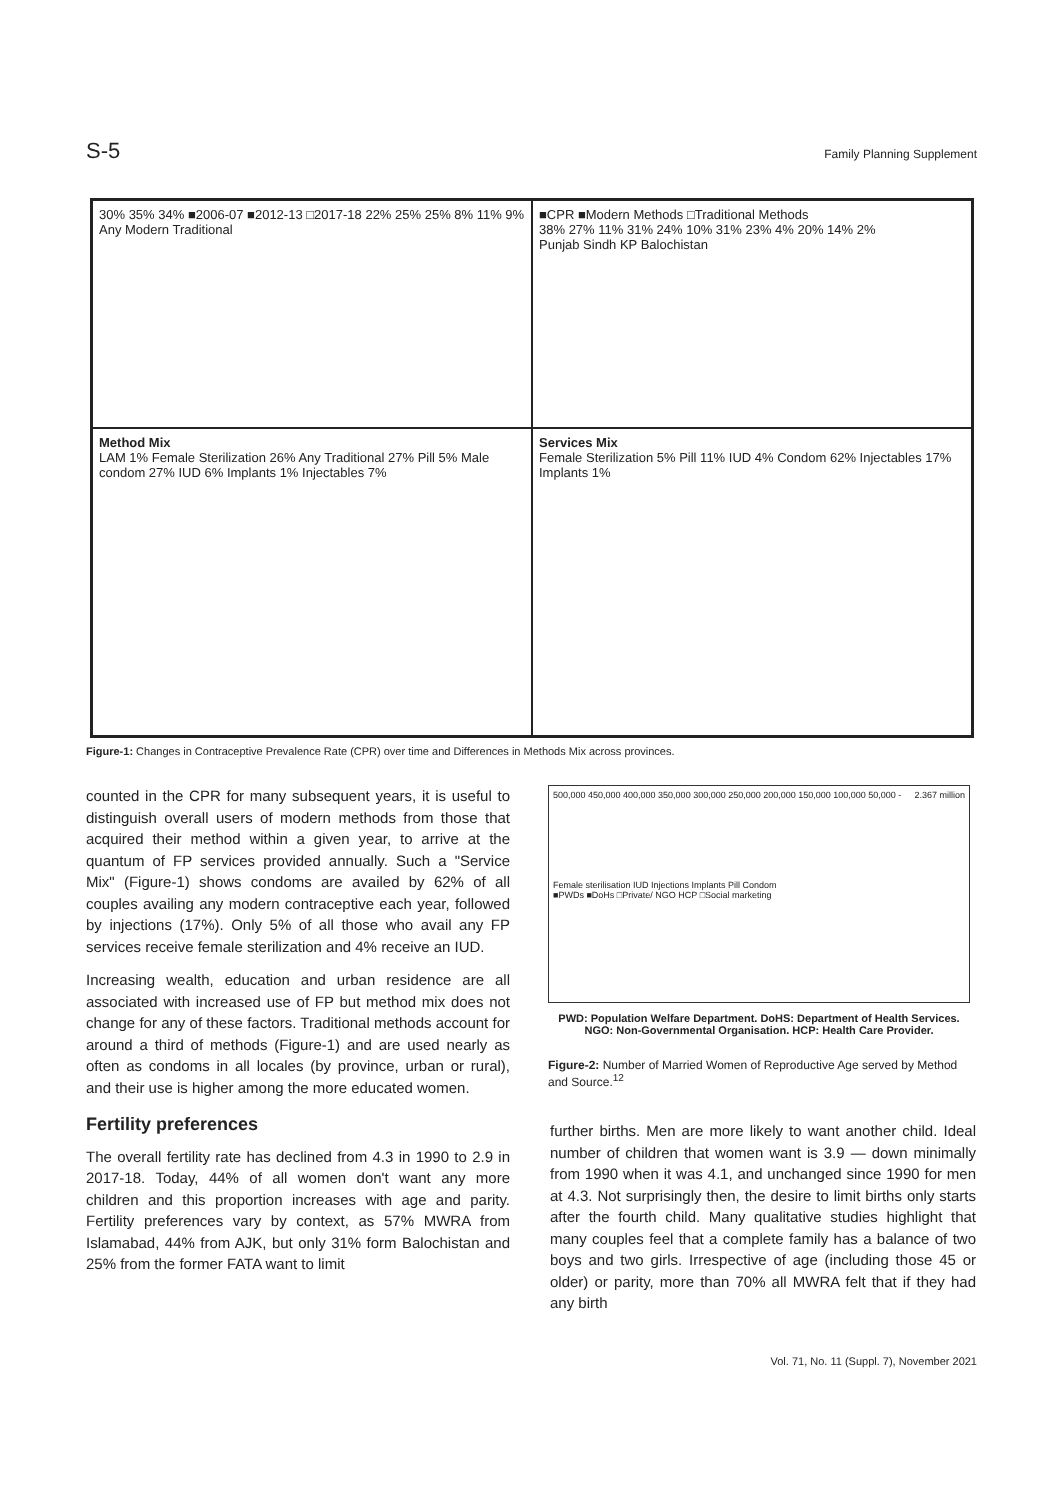S-5 Family Planning Supplement
30% 35% 34% ■2006-07 ■2012-13 □2017-18 22% 25% 25% 8% 11% 9%
Any Modern Traditional
■CPR ■Modern Methods □Traditional Methods
38% 27% 11% 31% 24% 10% 31% 23% 4% 20% 14% 2%
Punjab Sindh KP Balochistan
Method Mix
LAM 1% Female Sterilization 26% Any Traditional 27% Pill 5% Male condom 27% IUD 6% Implants 1% Injectables 7%
Services Mix
Female Sterilization 5% Pill 11% IUD 4% Condom 62% Injectables 17% Implants 1%
Figure-1: Changes in Contraceptive Prevalence Rate (CPR) over time and Differences in Methods Mix across provinces.
counted in the CPR for many subsequent years, it is useful to distinguish overall users of modern methods from those that acquired their method within a given year, to arrive at the quantum of FP services provided annually. Such a "Service Mix" (Figure-1) shows condoms are availed by 62% of all couples availing any modern contraceptive each year, followed by injections (17%). Only 5% of all those who avail any FP services receive female sterilization and 4% receive an IUD.
Increasing wealth, education and urban residence are all associated with increased use of FP but method mix does not change for any of these factors. Traditional methods account for around a third of methods (Figure-1) and are used nearly as often as condoms in all locales (by province, urban or rural), and their use is higher among the more educated women.
Fertility preferences
The overall fertility rate has declined from 4.3 in 1990 to 2.9 in 2017-18. Today, 44% of all women don't want any more children and this proportion increases with age and parity. Fertility preferences vary by context, as 57% MWRA from Islamabad, 44% from AJK, but only 31% form Balochistan and 25% from the former FATA want to limit
500,000 450,000 400,000 350,000 300,000 250,000 200,000 150,000 100,000 50,000 - 2.367 million
Female sterilisation IUD Injections Implants Pill Condom
■PWDs ■DoHs □Private/ NGO HCP □Social marketing
PWD: Population Welfare Department. DoHS: Department of Health Services.
NGO: Non-Governmental Organisation. HCP: Health Care Provider.
Figure-2: Number of Married Women of Reproductive Age served by Method and Source.<sup>12</sup>
further births. Men are more likely to want another child. Ideal number of children that women want is 3.9 — down minimally from 1990 when it was 4.1, and unchanged since 1990 for men at 4.3. Not surprisingly then, the desire to limit births only starts after the fourth child. Many qualitative studies highlight that many couples feel that a complete family has a balance of two boys and two girls. Irrespective of age (including those 45 or older) or parity, more than 70% all MWRA felt that if they had any birth
Vol. 71, No. 11 (Suppl. 7), November 2021